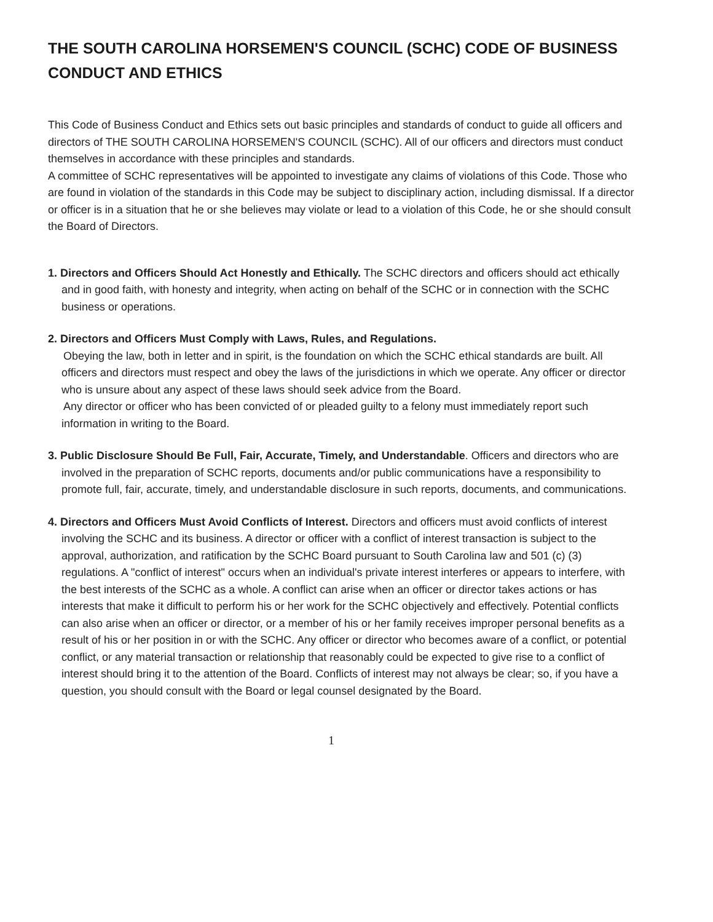THE SOUTH CAROLINA HORSEMEN'S COUNCIL (SCHC) CODE OF BUSINESS CONDUCT AND ETHICS
This Code of Business Conduct and Ethics sets out basic principles and standards of conduct to guide all officers and directors of THE SOUTH CAROLINA HORSEMEN'S COUNCIL (SCHC). All of our officers and directors must conduct themselves in accordance with these principles and standards.
A committee of SCHC representatives will be appointed to investigate any claims of violations of this Code. Those who are found in violation of the standards in this Code may be subject to disciplinary action, including dismissal. If a director or officer is in a situation that he or she believes may violate or lead to a violation of this Code, he or she should consult the Board of Directors.
1. Directors and Officers Should Act Honestly and Ethically. The SCHC directors and officers should act ethically and in good faith, with honesty and integrity, when acting on behalf of the SCHC or in connection with the SCHC business or operations.
2. Directors and Officers Must Comply with Laws, Rules, and Regulations.
Obeying the law, both in letter and in spirit, is the foundation on which the SCHC ethical standards are built. All officers and directors must respect and obey the laws of the jurisdictions in which we operate. Any officer or director who is unsure about any aspect of these laws should seek advice from the Board.
Any director or officer who has been convicted of or pleaded guilty to a felony must immediately report such information in writing to the Board.
3. Public Disclosure Should Be Full, Fair, Accurate, Timely, and Understandable. Officers and directors who are involved in the preparation of SCHC reports, documents and/or public communications have a responsibility to promote full, fair, accurate, timely, and understandable disclosure in such reports, documents, and communications.
4. Directors and Officers Must Avoid Conflicts of Interest. Directors and officers must avoid conflicts of interest involving the SCHC and its business. A director or officer with a conflict of interest transaction is subject to the approval, authorization, and ratification by the SCHC Board pursuant to South Carolina law and 501 (c) (3) regulations. A "conflict of interest" occurs when an individual's private interest interferes or appears to interfere, with the best interests of the SCHC as a whole. A conflict can arise when an officer or director takes actions or has interests that make it difficult to perform his or her work for the SCHC objectively and effectively. Potential conflicts can also arise when an officer or director, or a member of his or her family receives improper personal benefits as a result of his or her position in or with the SCHC. Any officer or director who becomes aware of a conflict, or potential conflict, or any material transaction or relationship that reasonably could be expected to give rise to a conflict of interest should bring it to the attention of the Board. Conflicts of interest may not always be clear; so, if you have a question, you should consult with the Board or legal counsel designated by the Board.
1